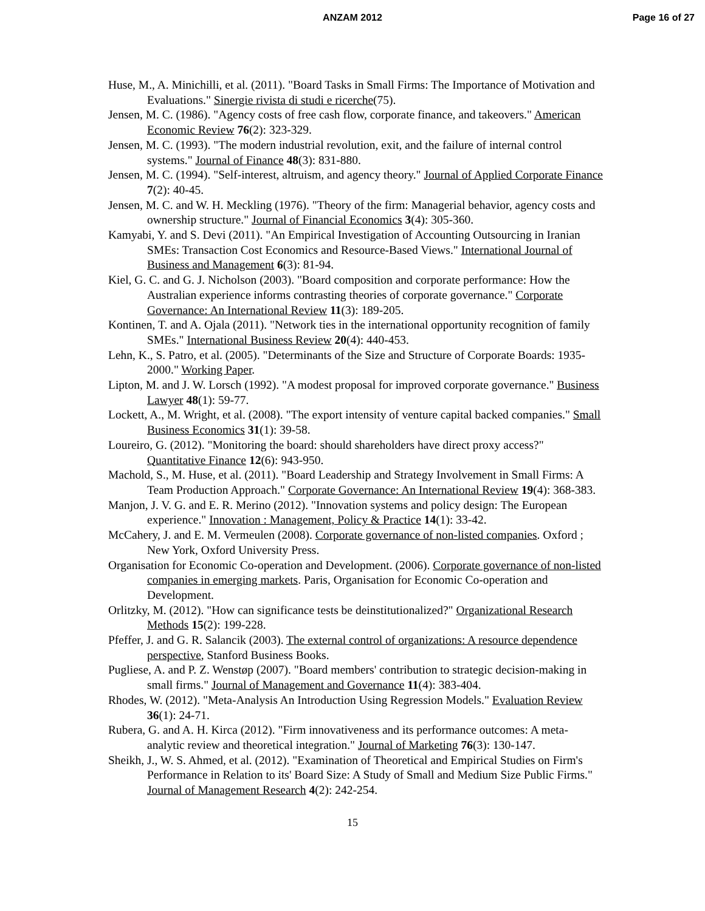ANZAM 2012 Page 16 of 27
Huse, M., A. Minichilli, et al. (2011). "Board Tasks in Small Firms: The Importance of Motivation and Evaluations." Sinergie rivista di studi e ricerche(75).
Jensen, M. C. (1986). "Agency costs of free cash flow, corporate finance, and takeovers." American Economic Review 76(2): 323-329.
Jensen, M. C. (1993). "The modern industrial revolution, exit, and the failure of internal control systems." Journal of Finance 48(3): 831-880.
Jensen, M. C. (1994). "Self-interest, altruism, and agency theory." Journal of Applied Corporate Finance 7(2): 40-45.
Jensen, M. C. and W. H. Meckling (1976). "Theory of the firm: Managerial behavior, agency costs and ownership structure." Journal of Financial Economics 3(4): 305-360.
Kamyabi, Y. and S. Devi (2011). "An Empirical Investigation of Accounting Outsourcing in Iranian SMEs: Transaction Cost Economics and Resource-Based Views." International Journal of Business and Management 6(3): 81-94.
Kiel, G. C. and G. J. Nicholson (2003). "Board composition and corporate performance: How the Australian experience informs contrasting theories of corporate governance." Corporate Governance: An International Review 11(3): 189-205.
Kontinen, T. and A. Ojala (2011). "Network ties in the international opportunity recognition of family SMEs." International Business Review 20(4): 440-453.
Lehn, K., S. Patro, et al. (2005). "Determinants of the Size and Structure of Corporate Boards: 1935-2000." Working Paper.
Lipton, M. and J. W. Lorsch (1992). "A modest proposal for improved corporate governance." Business Lawyer 48(1): 59-77.
Lockett, A., M. Wright, et al. (2008). "The export intensity of venture capital backed companies." Small Business Economics 31(1): 39-58.
Loureiro, G. (2012). "Monitoring the board: should shareholders have direct proxy access?" Quantitative Finance 12(6): 943-950.
Machold, S., M. Huse, et al. (2011). "Board Leadership and Strategy Involvement in Small Firms: A Team Production Approach." Corporate Governance: An International Review 19(4): 368-383.
Manjon, J. V. G. and E. R. Merino (2012). "Innovation systems and policy design: The European experience." Innovation : Management, Policy & Practice 14(1): 33-42.
McCahery, J. and E. M. Vermeulen (2008). Corporate governance of non-listed companies. Oxford ; New York, Oxford University Press.
Organisation for Economic Co-operation and Development. (2006). Corporate governance of non-listed companies in emerging markets. Paris, Organisation for Economic Co-operation and Development.
Orlitzky, M. (2012). "How can significance tests be deinstitutionalized?" Organizational Research Methods 15(2): 199-228.
Pfeffer, J. and G. R. Salancik (2003). The external control of organizations: A resource dependence perspective, Stanford Business Books.
Pugliese, A. and P. Z. Wenstøp (2007). "Board members' contribution to strategic decision-making in small firms." Journal of Management and Governance 11(4): 383-404.
Rhodes, W. (2012). "Meta-Analysis An Introduction Using Regression Models." Evaluation Review 36(1): 24-71.
Rubera, G. and A. H. Kirca (2012). "Firm innovativeness and its performance outcomes: A meta-analytic review and theoretical integration." Journal of Marketing 76(3): 130-147.
Sheikh, J., W. S. Ahmed, et al. (2012). "Examination of Theoretical and Empirical Studies on Firm's Performance in Relation to its' Board Size: A Study of Small and Medium Size Public Firms." Journal of Management Research 4(2): 242-254.
15